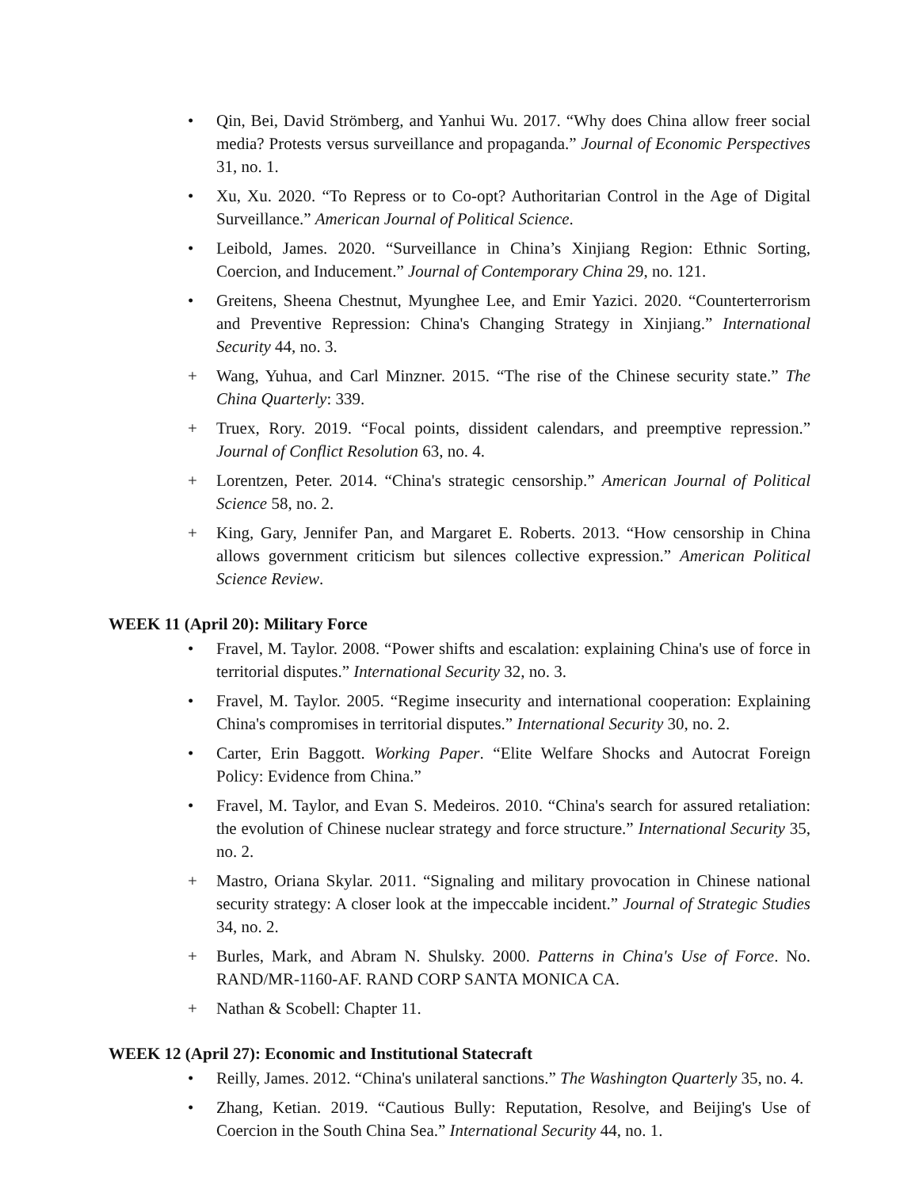• Qin, Bei, David Strömberg, and Yanhui Wu. 2017. “Why does China allow freer social media? Protests versus surveillance and propaganda.” Journal of Economic Perspectives 31, no. 1.
• Xu, Xu. 2020. “To Repress or to Co-opt? Authoritarian Control in the Age of Digital Surveillance.” American Journal of Political Science.
• Leibold, James. 2020. “Surveillance in China’s Xinjiang Region: Ethnic Sorting, Coercion, and Inducement.” Journal of Contemporary China 29, no. 121.
• Greitens, Sheena Chestnut, Myunghee Lee, and Emir Yazici. 2020. “Counterterrorism and Preventive Repression: China's Changing Strategy in Xinjiang.” International Security 44, no. 3.
+ Wang, Yuhua, and Carl Minzner. 2015. “The rise of the Chinese security state.” The China Quarterly: 339.
+ Truex, Rory. 2019. “Focal points, dissident calendars, and preemptive repression.” Journal of Conflict Resolution 63, no. 4.
+ Lorentzen, Peter. 2014. “China's strategic censorship.” American Journal of Political Science 58, no. 2.
+ King, Gary, Jennifer Pan, and Margaret E. Roberts. 2013. “How censorship in China allows government criticism but silences collective expression.” American Political Science Review.
WEEK 11 (April 20): Military Force
• Fravel, M. Taylor. 2008. “Power shifts and escalation: explaining China's use of force in territorial disputes.” International Security 32, no. 3.
• Fravel, M. Taylor. 2005. “Regime insecurity and international cooperation: Explaining China's compromises in territorial disputes.” International Security 30, no. 2.
• Carter, Erin Baggott. Working Paper. “Elite Welfare Shocks and Autocrat Foreign Policy: Evidence from China.”
• Fravel, M. Taylor, and Evan S. Medeiros. 2010. “China's search for assured retaliation: the evolution of Chinese nuclear strategy and force structure.” International Security 35, no. 2.
+ Mastro, Oriana Skylar. 2011. “Signaling and military provocation in Chinese national security strategy: A closer look at the impeccable incident.” Journal of Strategic Studies 34, no. 2.
+ Burles, Mark, and Abram N. Shulsky. 2000. Patterns in China's Use of Force. No. RAND/MR-1160-AF. RAND CORP SANTA MONICA CA.
+ Nathan & Scobell: Chapter 11.
WEEK 12 (April 27): Economic and Institutional Statecraft
• Reilly, James. 2012. “China's unilateral sanctions.” The Washington Quarterly 35, no. 4.
• Zhang, Ketian. 2019. “Cautious Bully: Reputation, Resolve, and Beijing's Use of Coercion in the South China Sea.” International Security 44, no. 1.